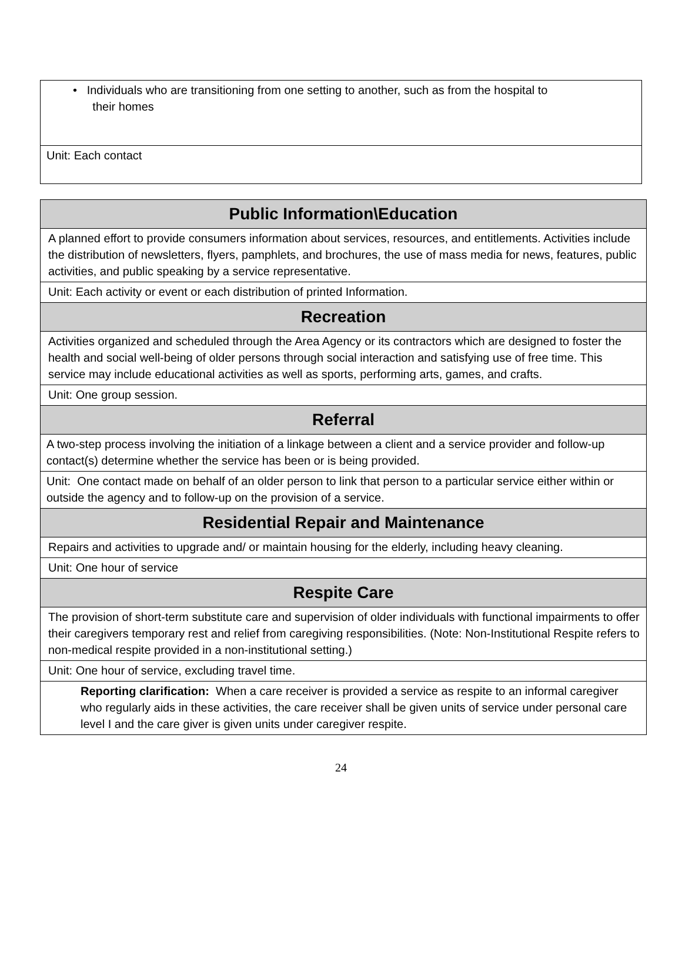| • Individuals who are transitioning from one setting to another, such as from the hospital to their homes |
| Unit: Each contact |
| Public Information\Education |
| --- |
| A planned effort to provide consumers information about services, resources, and entitlements. Activities include the distribution of newsletters, flyers, pamphlets, and brochures, the use of mass media for news, features, public activities, and public speaking by a service representative. |
| Unit: Each activity or event or each distribution of printed Information. |
| Recreation |
| Activities organized and scheduled through the Area Agency or its contractors which are designed to foster the health and social well-being of older persons through social interaction and satisfying use of free time. This service may include educational activities as well as sports, performing arts, games, and crafts. |
| Unit: One group session. |
| Referral |
| A two-step process involving the initiation of a linkage between a client and a service provider and follow-up contact(s) determine whether the service has been or is being provided. |
| Unit: One contact made on behalf of an older person to link that person to a particular service either within or outside the agency and to follow-up on the provision of a service. |
| Residential Repair and Maintenance |
| Repairs and activities to upgrade and/ or maintain housing for the elderly, including heavy cleaning. |
| Unit: One hour of service |
| Respite Care |
| The provision of short-term substitute care and supervision of older individuals with functional impairments to offer their caregivers temporary rest and relief from caregiving responsibilities. (Note: Non-Institutional Respite refers to non-medical respite provided in a non-institutional setting.) |
| Unit: One hour of service, excluding travel time. |
| Reporting clarification: When a care receiver is provided a service as respite to an informal caregiver who regularly aids in these activities, the care receiver shall be given units of service under personal care level I and the care giver is given units under caregiver respite. |
24